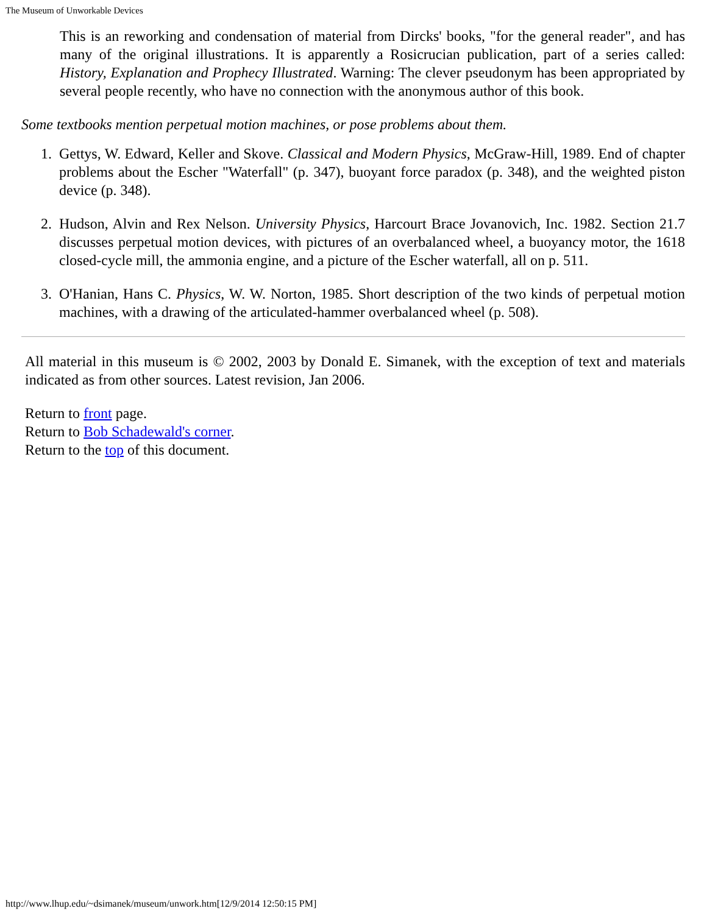The Museum of Unworkable Devices
This is an reworking and condensation of material from Dircks' books, "for the general reader", and has many of the original illustrations. It is apparently a Rosicrucian publication, part of a series called: History, Explanation and Prophecy Illustrated. Warning: The clever pseudonym has been appropriated by several people recently, who have no connection with the anonymous author of this book.
Some textbooks mention perpetual motion machines, or pose problems about them.
1. Gettys, W. Edward, Keller and Skove. Classical and Modern Physics, McGraw-Hill, 1989. End of chapter problems about the Escher "Waterfall" (p. 347), buoyant force paradox (p. 348), and the weighted piston device (p. 348).
2. Hudson, Alvin and Rex Nelson. University Physics, Harcourt Brace Jovanovich, Inc. 1982. Section 21.7 discusses perpetual motion devices, with pictures of an overbalanced wheel, a buoyancy motor, the 1618 closed-cycle mill, the ammonia engine, and a picture of the Escher waterfall, all on p. 511.
3. O'Hanian, Hans C. Physics, W. W. Norton, 1985. Short description of the two kinds of perpetual motion machines, with a drawing of the articulated-hammer overbalanced wheel (p. 508).
All material in this museum is © 2002, 2003 by Donald E. Simanek, with the exception of text and materials indicated as from other sources. Latest revision, Jan 2006.
Return to front page.
Return to Bob Schadewald's corner.
Return to the top of this document.
http://www.lhup.edu/~dsimanek/museum/unwork.htm[12/9/2014 12:50:15 PM]